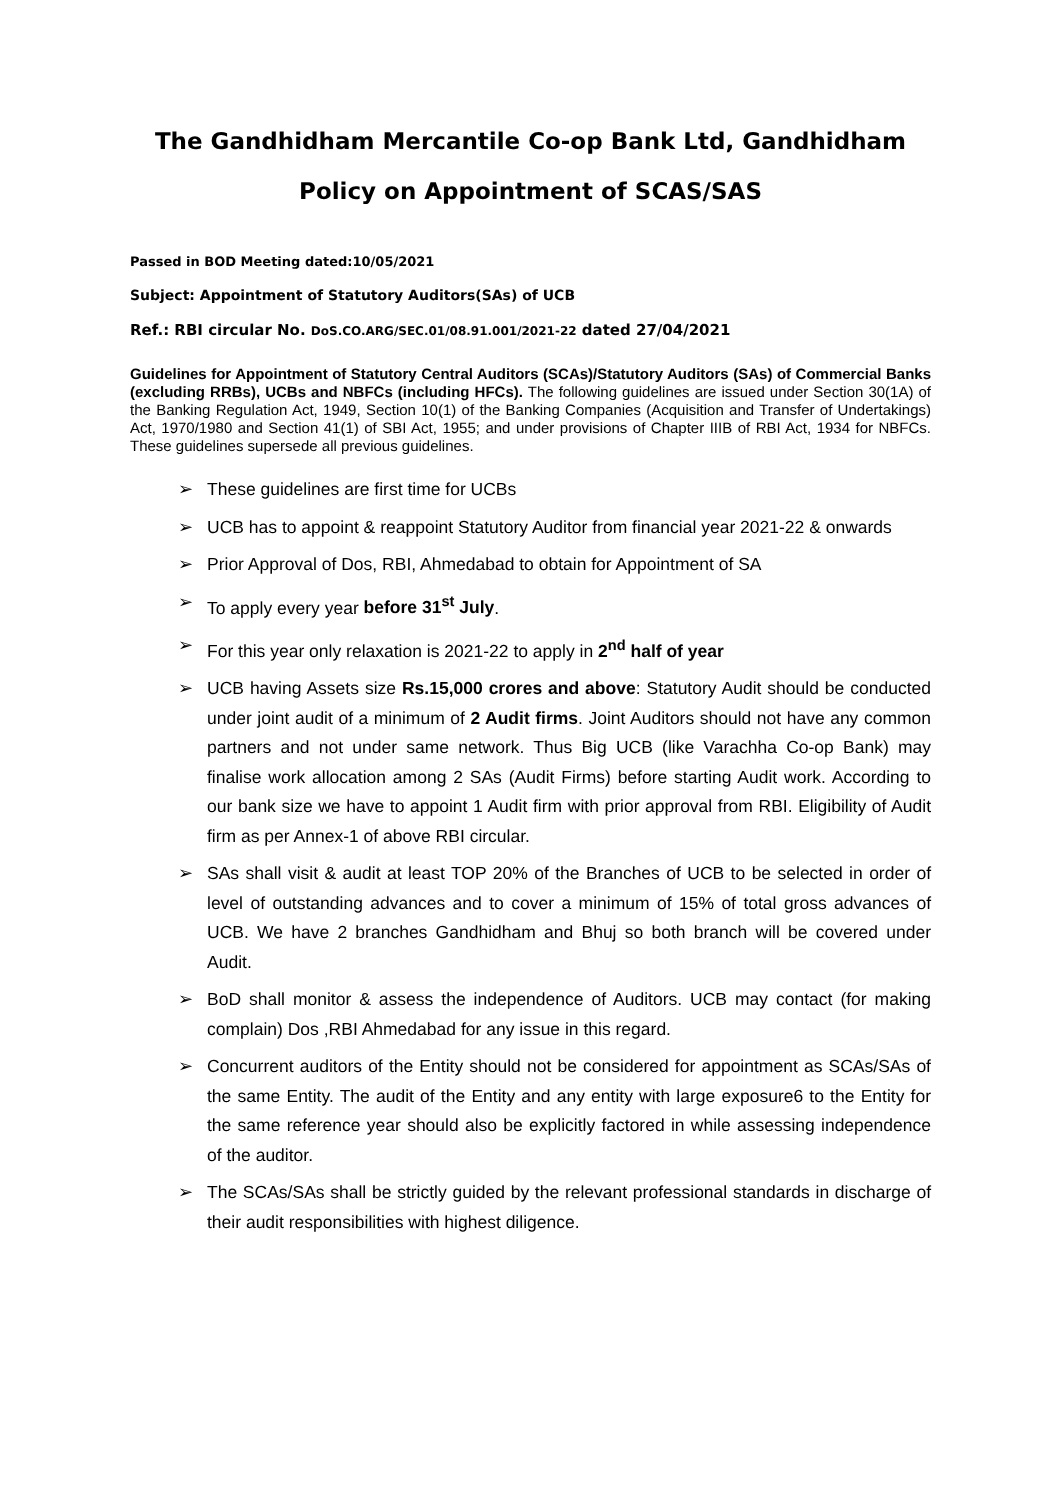The Gandhidham Mercantile Co-op Bank Ltd, Gandhidham
Policy on Appointment of SCAS/SAS
Passed in BOD Meeting dated:10/05/2021
Subject: Appointment of Statutory Auditors(SAs) of UCB
Ref.: RBI circular No. DoS.CO.ARG/SEC.01/08.91.001/2021-22 dated 27/04/2021
Guidelines for Appointment of Statutory Central Auditors (SCAs)/Statutory Auditors (SAs) of Commercial Banks (excluding RRBs), UCBs and NBFCs (including HFCs). The following guidelines are issued under Section 30(1A) of the Banking Regulation Act, 1949, Section 10(1) of the Banking Companies (Acquisition and Transfer of Undertakings) Act, 1970/1980 and Section 41(1) of SBI Act, 1955; and under provisions of Chapter IIIB of RBI Act, 1934 for NBFCs. These guidelines supersede all previous guidelines.
➢ These guidelines are first time for UCBs
➢ UCB has to appoint & reappoint Statutory Auditor from financial year 2021-22 & onwards
➢ Prior Approval of Dos, RBI, Ahmedabad to obtain for Appointment of SA
➢ To apply every year before 31<sup>st</sup> July.
➢ For this year only relaxation is 2021-22 to apply in 2<sup>nd</sup> half of year
➢ UCB having Assets size Rs.15,000 crores and above: Statutory Audit should be conducted under joint audit of a minimum of 2 Audit firms. Joint Auditors should not have any common partners and not under same network. Thus Big UCB (like Varachha Co-op Bank) may finalise work allocation among 2 SAs (Audit Firms) before starting Audit work. According to our bank size we have to appoint 1 Audit firm with prior approval from RBI. Eligibility of Audit firm as per Annex-1 of above RBI circular.
➢ SAs shall visit & audit at least TOP 20% of the Branches of UCB to be selected in order of level of outstanding advances and to cover a minimum of 15% of total gross advances of UCB. We have 2 branches Gandhidham and Bhuj so both branch will be covered under Audit.
➢ BoD shall monitor & assess the independence of Auditors. UCB may contact (for making complain) Dos ,RBI Ahmedabad for any issue in this regard.
➢ Concurrent auditors of the Entity should not be considered for appointment as SCAs/SAs of the same Entity. The audit of the Entity and any entity with large exposure6 to the Entity for the same reference year should also be explicitly factored in while assessing independence of the auditor.
➢ The SCAs/SAs shall be strictly guided by the relevant professional standards in discharge of their audit responsibilities with highest diligence.